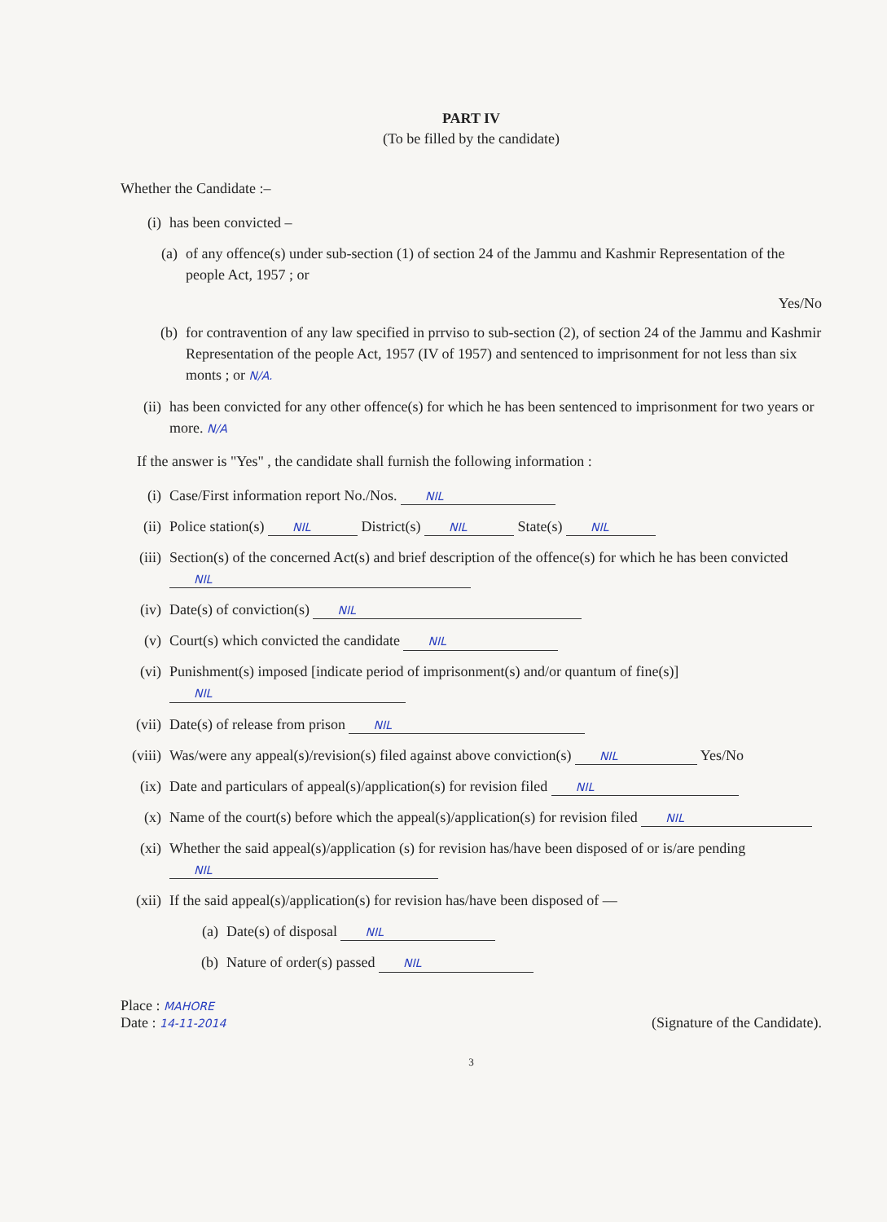PART IV
(To be filled by the candidate)
Whether the Candidate :–
(i) has been convicted –
(a) of any offence(s) under sub-section (1) of section 24 of the Jammu and Kashmir Representation of the people Act, 1957 ; or
Yes/No
(b) for contravention of any law specified in prrviso to sub-section (2), of section 24 of the Jammu and Kashmir Representation of the people Act, 1957 (IV of 1957) and sentenced to imprisonment for not less than six monts ; or N/A.
(ii) has been convicted for any other offence(s) for which he has been sentenced to imprisonment for two years or more. N/A
If the answer is "Yes" , the candidate shall furnish the following information :
(i) Case/First information report No./Nos. NIL
(ii) Police station(s) NIL District(s) NIL State(s) NIL
(iii) Section(s) of the concerned Act(s) and brief description of the offence(s) for which he has been convicted NIL
(iv) Date(s) of conviction(s) NIL
(v) Court(s) which convicted the candidate NIL
(vi) Punishment(s) imposed [indicate period of imprisonment(s) and/or quantum of fine(s)] NIL
(vii) Date(s) of release from prison NIL
(viii) Was/were any appeal(s)/revision(s) filed against above conviction(s) NIL Yes/No
(ix) Date and particulars of appeal(s)/application(s) for revision filed NIL
(x) Name of the court(s) before which the appeal(s)/application(s) for revision filed NIL
(xi) Whether the said appeal(s)/application (s) for revision has/have been disposed of or is/are pending NIL
(xii) If the said appeal(s)/application(s) for revision has/have been disposed of —
(a) Date(s) of disposal NIL
(b) Nature of order(s) passed NIL
Place : MAHORE
Date : 14-11-2014
(Signature of the Candidate).
3